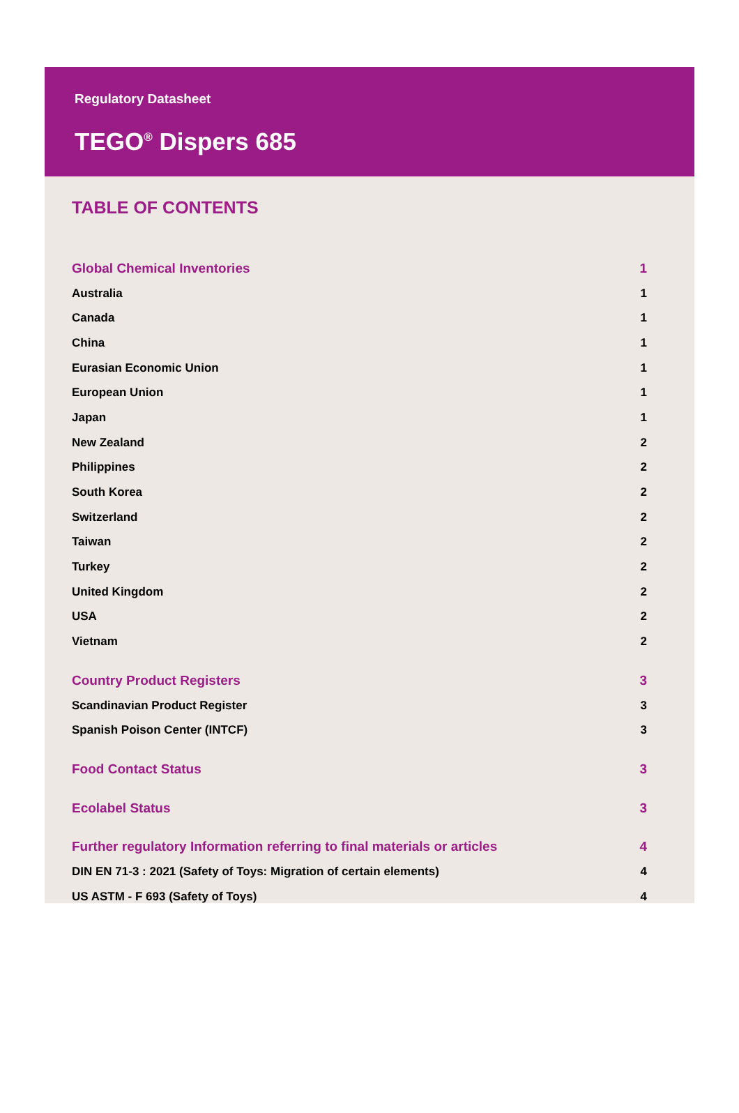Regulatory Datasheet
TEGO<sup>®</sup> Dispers 685
TABLE OF CONTENTS
Global Chemical Inventories 1
Australia 1
Canada 1
China 1
Eurasian Economic Union 1
European Union 1
Japan 1
New Zealand 2
Philippines 2
South Korea 2
Switzerland 2
Taiwan 2
Turkey 2
United Kingdom 2
USA 2
Vietnam 2
Country Product Registers 3
Scandinavian Product Register 3
Spanish Poison Center (INTCF) 3
Food Contact Status 3
Ecolabel Status 3
Further regulatory Information referring to final materials or articles 4
DIN EN 71-3 : 2021 (Safety of Toys: Migration of certain elements) 4
US ASTM - F 693 (Safety of Toys) 4